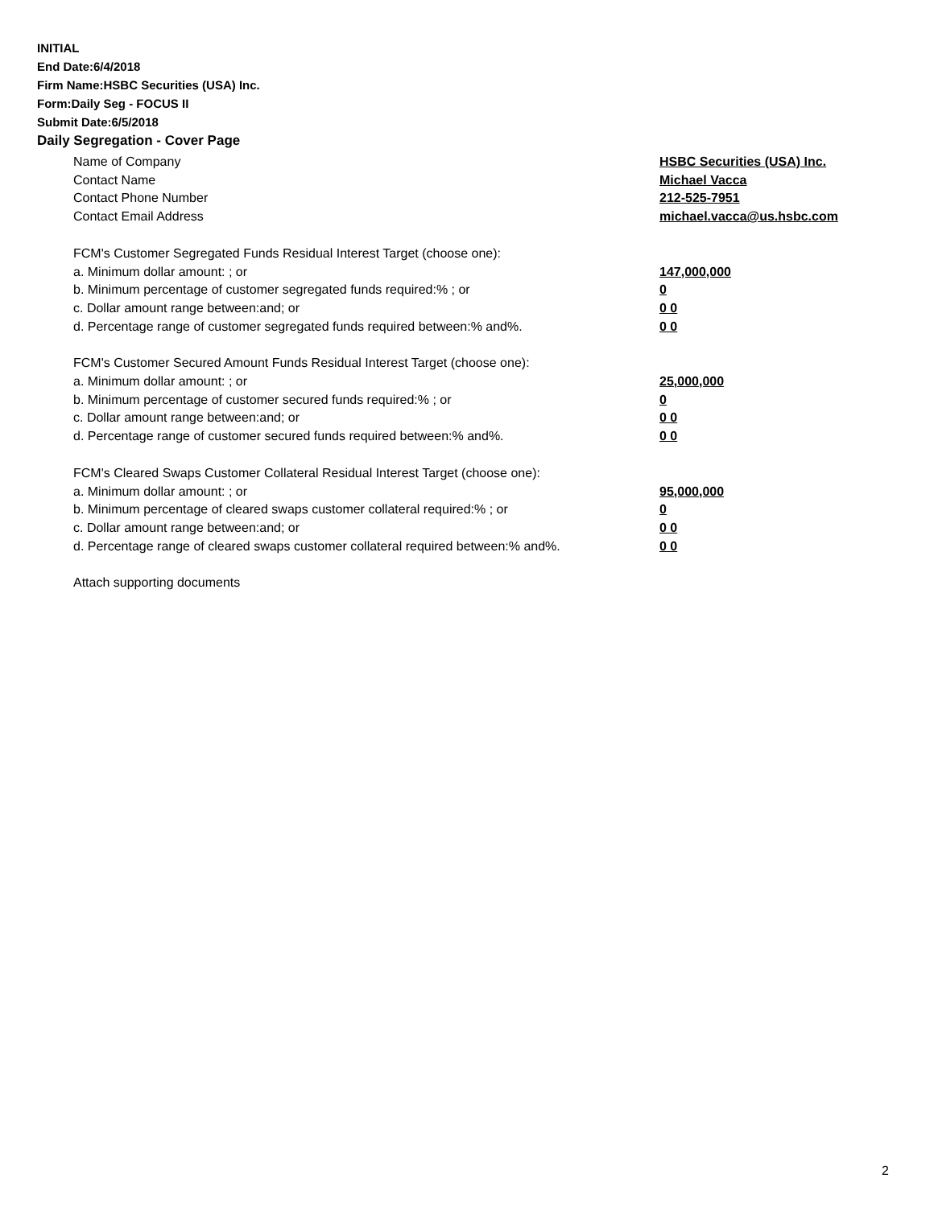INITIAL
End Date:6/4/2018
Firm Name:HSBC Securities (USA) Inc.
Form:Daily Seg - FOCUS II
Submit Date:6/5/2018
Daily Segregation - Cover Page
Name of Company HSBC Securities (USA) Inc.
Contact Name Michael Vacca
Contact Phone Number 212-525-7951
Contact Email Address michael.vacca@us.hsbc.com
FCM's Customer Segregated Funds Residual Interest Target (choose one):
a. Minimum dollar amount: ; or 147,000,000
b. Minimum percentage of customer segregated funds required:% ; or 0
c. Dollar amount range between:and; or 0 0
d. Percentage range of customer segregated funds required between:% and%. 0 0
FCM's Customer Secured Amount Funds Residual Interest Target (choose one):
a. Minimum dollar amount: ; or 25,000,000
b. Minimum percentage of customer secured funds required:% ; or 0
c. Dollar amount range between:and; or 0 0
d. Percentage range of customer secured funds required between:% and%. 0 0
FCM's Cleared Swaps Customer Collateral Residual Interest Target (choose one):
a. Minimum dollar amount: ; or 95,000,000
b. Minimum percentage of cleared swaps customer collateral required:% ; or 0
c. Dollar amount range between:and; or 0 0
d. Percentage range of cleared swaps customer collateral required between:% and%.
0 0
Attach supporting documents
2